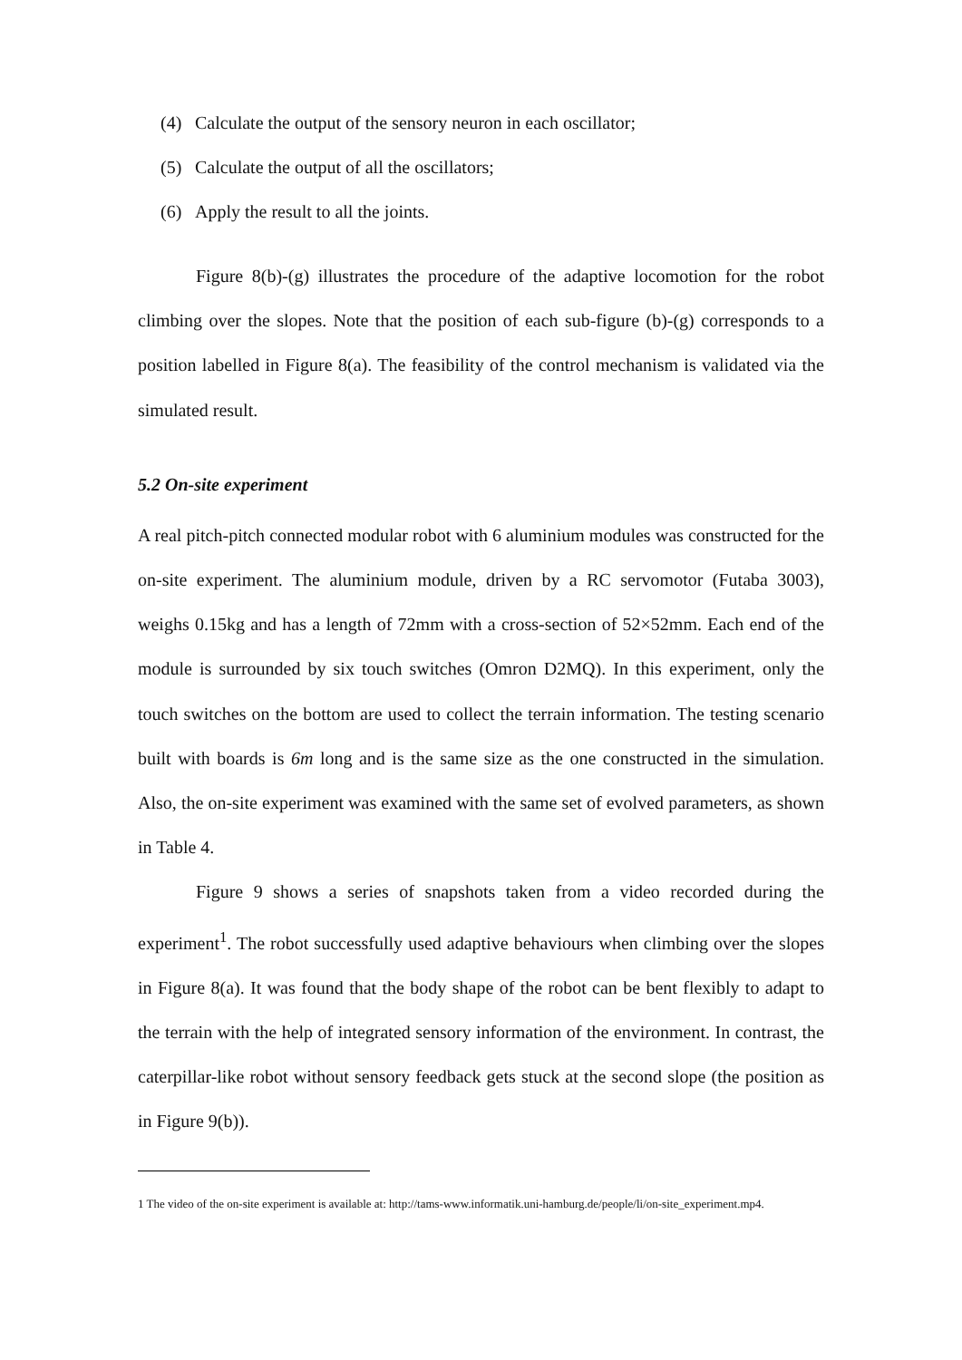(4) Calculate the output of the sensory neuron in each oscillator;
(5) Calculate the output of all the oscillators;
(6) Apply the result to all the joints.
Figure 8(b)-(g) illustrates the procedure of the adaptive locomotion for the robot climbing over the slopes. Note that the position of each sub-figure (b)-(g) corresponds to a position labelled in Figure 8(a). The feasibility of the control mechanism is validated via the simulated result.
5.2 On-site experiment
A real pitch-pitch connected modular robot with 6 aluminium modules was constructed for the on-site experiment. The aluminium module, driven by a RC servomotor (Futaba 3003), weighs 0.15kg and has a length of 72mm with a cross-section of 52×52mm. Each end of the module is surrounded by six touch switches (Omron D2MQ). In this experiment, only the touch switches on the bottom are used to collect the terrain information. The testing scenario built with boards is 6m long and is the same size as the one constructed in the simulation. Also, the on-site experiment was examined with the same set of evolved parameters, as shown in Table 4.
Figure 9 shows a series of snapshots taken from a video recorded during the experiment<sup>1</sup>. The robot successfully used adaptive behaviours when climbing over the slopes in Figure 8(a). It was found that the body shape of the robot can be bent flexibly to adapt to the terrain with the help of integrated sensory information of the environment. In contrast, the caterpillar-like robot without sensory feedback gets stuck at the second slope (the position as in Figure 9(b)).
1 The video of the on-site experiment is available at: http://tams-www.informatik.uni-hamburg.de/people/li/on-site_experiment.mp4.